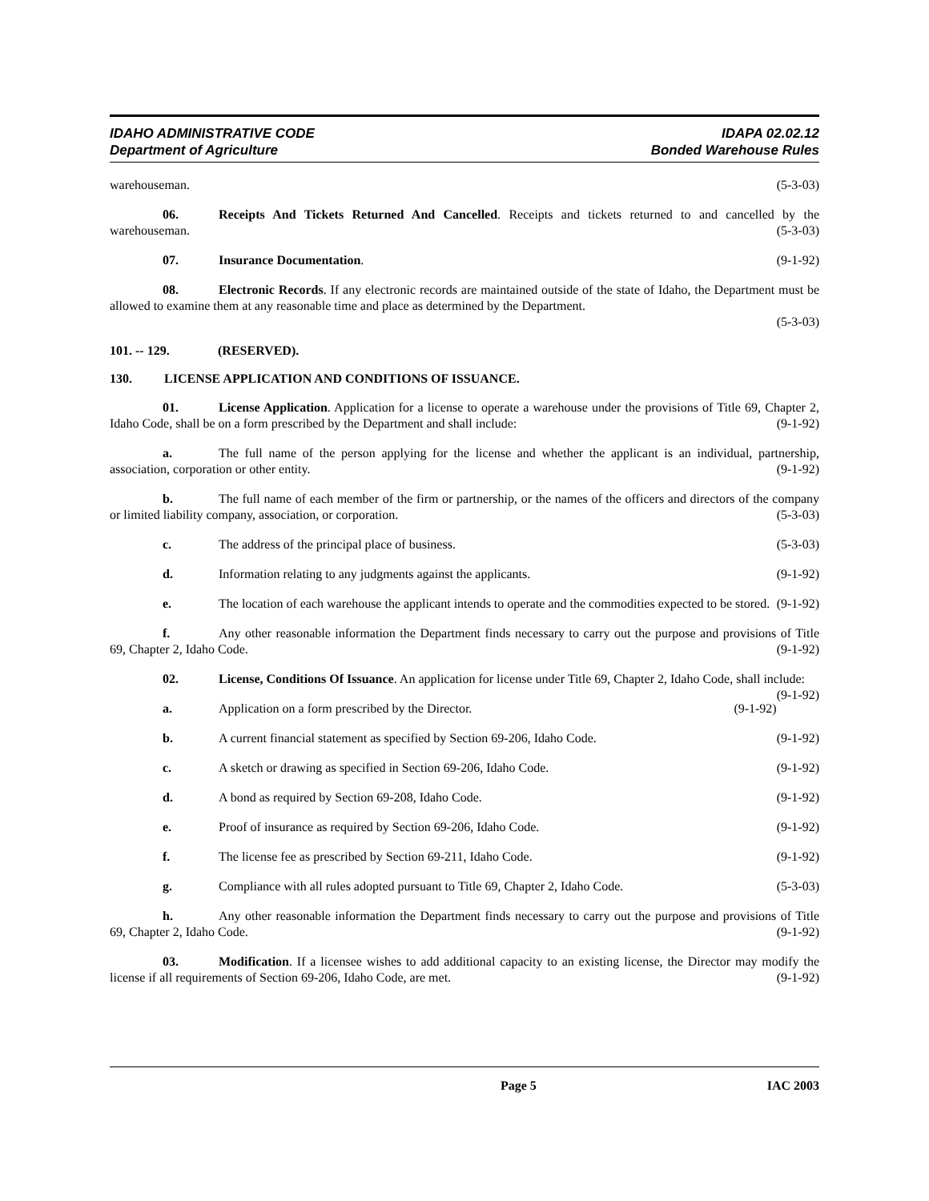IDAHO ADMINISTRATIVE CODE
Department of Agriculture
IDAPA 02.02.12
Bonded Warehouse Rules
warehouseman. (5-3-03)
06. Receipts And Tickets Returned And Cancelled. Receipts and tickets returned to and cancelled by the warehouseman. (5-3-03)
07. Insurance Documentation. (9-1-92)
08. Electronic Records. If any electronic records are maintained outside of the state of Idaho, the Department must be allowed to examine them at any reasonable time and place as determined by the Department.
(5-3-03)
101. -- 129. (RESERVED).
130. LICENSE APPLICATION AND CONDITIONS OF ISSUANCE.
01. License Application. Application for a license to operate a warehouse under the provisions of Title 69, Chapter 2, Idaho Code, shall be on a form prescribed by the Department and shall include: (9-1-92)
a. The full name of the person applying for the license and whether the applicant is an individual, partnership, association, corporation or other entity. (9-1-92)
b. The full name of each member of the firm or partnership, or the names of the officers and directors of the company or limited liability company, association, or corporation. (5-3-03)
c. The address of the principal place of business. (5-3-03)
d. Information relating to any judgments against the applicants. (9-1-92)
e. The location of each warehouse the applicant intends to operate and the commodities expected to be stored. (9-1-92)
f. Any other reasonable information the Department finds necessary to carry out the purpose and provisions of Title 69, Chapter 2, Idaho Code. (9-1-92)
02. License, Conditions Of Issuance. An application for license under Title 69, Chapter 2, Idaho Code, shall include: (9-1-92)
a. Application on a form prescribed by the Director. (9-1-92)
b. A current financial statement as specified by Section 69-206, Idaho Code. (9-1-92)
c. A sketch or drawing as specified in Section 69-206, Idaho Code. (9-1-92)
d. A bond as required by Section 69-208, Idaho Code. (9-1-92)
e. Proof of insurance as required by Section 69-206, Idaho Code. (9-1-92)
f. The license fee as prescribed by Section 69-211, Idaho Code. (9-1-92)
g. Compliance with all rules adopted pursuant to Title 69, Chapter 2, Idaho Code. (5-3-03)
h. Any other reasonable information the Department finds necessary to carry out the purpose and provisions of Title 69, Chapter 2, Idaho Code. (9-1-92)
03. Modification. If a licensee wishes to add additional capacity to an existing license, the Director may modify the license if all requirements of Section 69-206, Idaho Code, are met. (9-1-92)
Page 5 IAC 2003